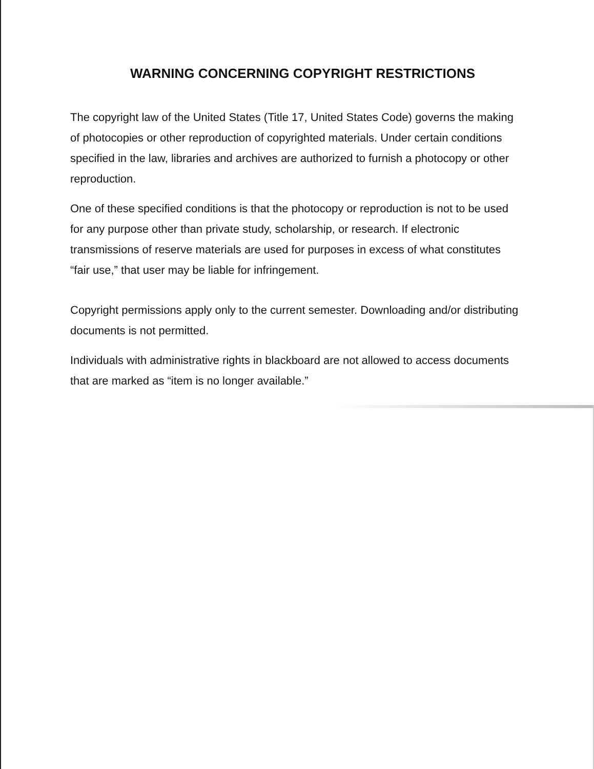WARNING CONCERNING COPYRIGHT RESTRICTIONS
The copyright law of the United States (Title 17, United States Code) governs the making of photocopies or other reproduction of copyrighted materials. Under certain conditions specified in the law, libraries and archives are authorized to furnish a photocopy or other reproduction.
One of these specified conditions is that the photocopy or reproduction is not to be used for any purpose other than private study, scholarship, or research. If electronic transmissions of reserve materials are used for purposes in excess of what constitutes “fair use,” that user may be liable for infringement.
Copyright permissions apply only to the current semester. Downloading and/or distributing documents is not permitted.
Individuals with administrative rights in blackboard are not allowed to access documents that are marked as “item is no longer available.”